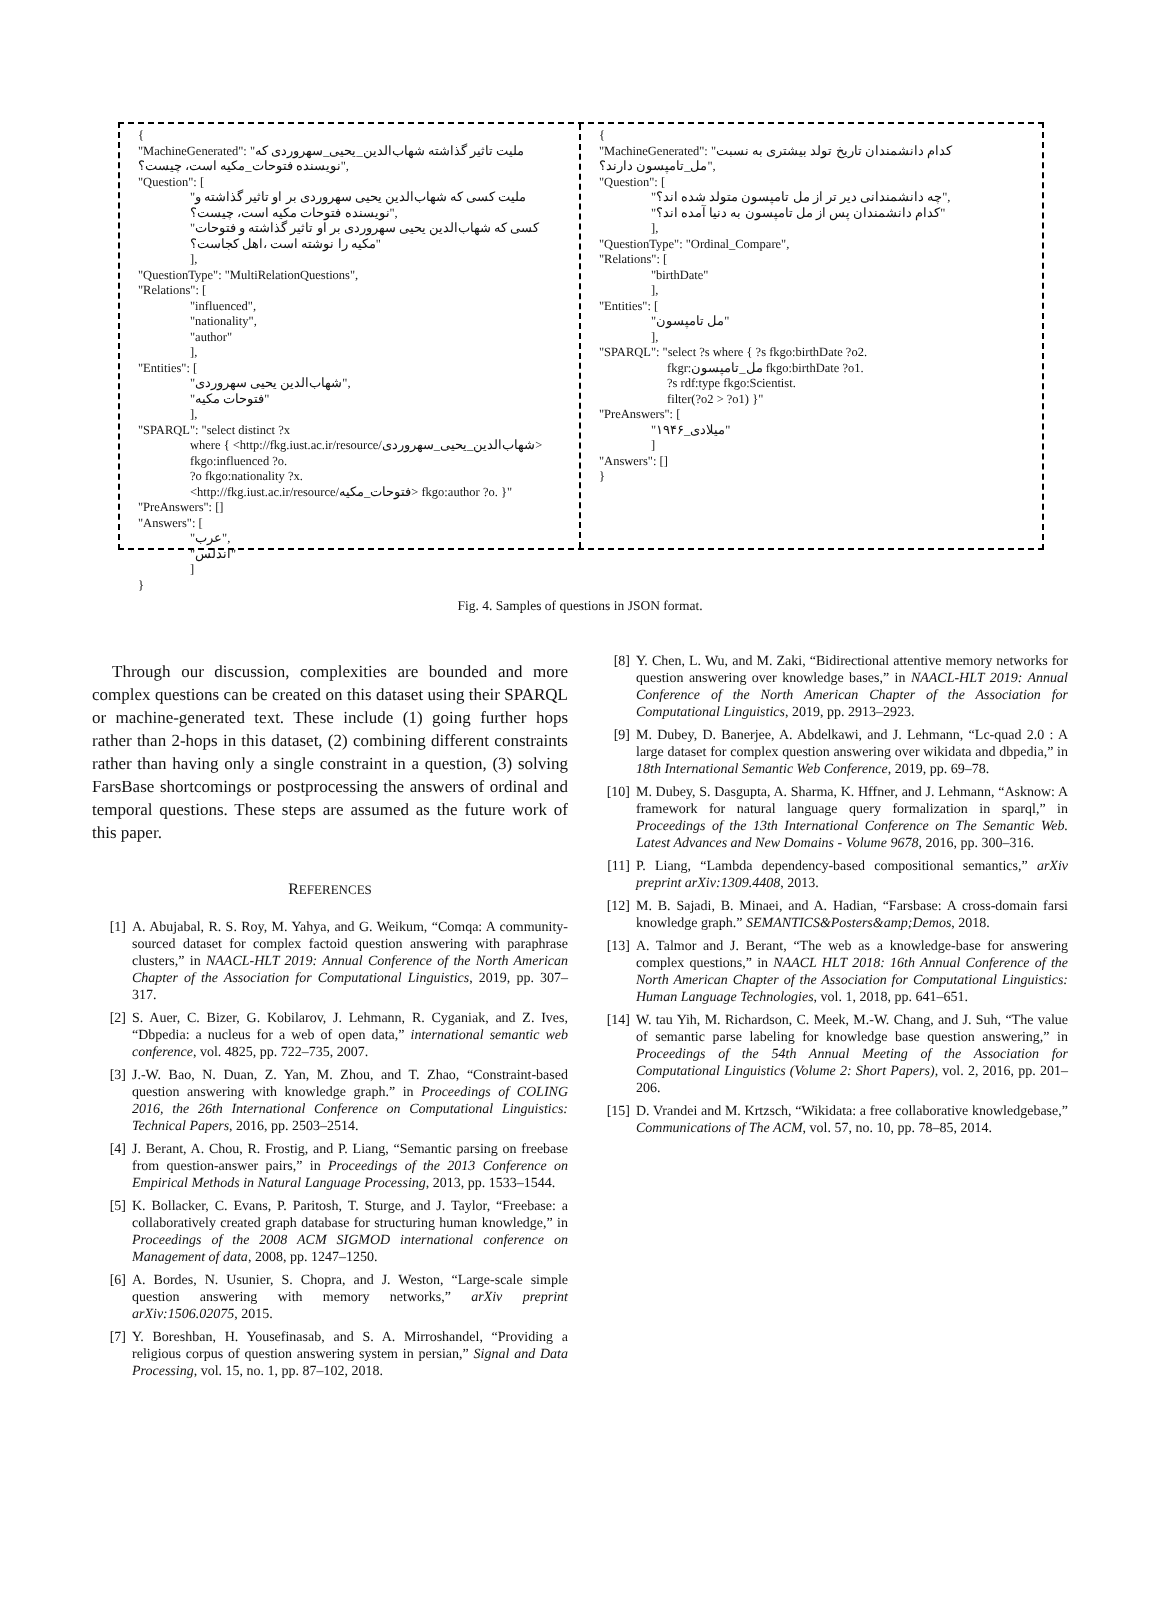{
"MachineGenerated": "ملیت تاثیر گذاشته شهاب‌الدین_یحیی_سهروردی که نویسنده فتوحات_مکیه است، چیست؟",
"Question": [
"ملیت کسی که شهاب‌الدین یحیی سهروردی بر او تاثیر گذاشته و نویسنده فتوحات مکیه است، چیست؟",
"کسی که شهاب‌الدین یحیی سهروردی بر او تاثیر گذاشته و فتوحات مکیه را نوشته است ،اهل کجاست؟"
],
"QuestionType": "MultiRelationQuestions",
"Relations": [
"influenced",
"nationality",
"author"
],
"Entities": [
"شهاب‌الدین یحیی سهروردی",
"فتوحات مکیه"
],
"SPARQL": "select distinct ?x
where { <http://fkg.iust.ac.ir/resource/شهاب‌الدین_یحیی_سهروردی> fkgo:influenced ?o.
?o fkgo:nationality ?x.
<http://fkg.iust.ac.ir/resource/فتوحات_مکیه> fkgo:author ?o. }"
"PreAnswers": []
"Answers": [
"عرب",
"اندلس"
]
}
{
"MachineGenerated": "کدام دانشمندان تاریخ تولد بیشتری به نسبت مل_تامپسون دارند؟",
"Question": [
"چه دانشمندانی دیر تر از مل تامپسون متولد شده اند؟",
"کدام دانشمندان پس از مل تامپسون به دنیا آمده اند؟"
],
"QuestionType": "Ordinal_Compare",
"Relations": [
"birthDate"
],
"Entities": [
"مل تامپسون"
],
"SPARQL": "select ?s where { ?s fkgo:birthDate ?o2.
fkgr:مل_تامپسون fkgo:birthDate ?o1.
?s rdf:type fkgo:Scientist.
filter(?o2 > ?o1) }"
"PreAnswers": [
"۱۹۴۶_میلادی"
]
"Answers": []
}
Fig. 4. Samples of questions in JSON format.
Through our discussion, complexities are bounded and more complex questions can be created on this dataset using their SPARQL or machine-generated text. These include (1) going further hops rather than 2-hops in this dataset, (2) combining different constraints rather than having only a single constraint in a question, (3) solving FarsBase shortcomings or postprocessing the answers of ordinal and temporal questions. These steps are assumed as the future work of this paper.
REFERENCES
[1] A. Abujabal, R. S. Roy, M. Yahya, and G. Weikum, “Comqa: A community-sourced dataset for complex factoid question answering with paraphrase clusters,” in NAACL-HLT 2019: Annual Conference of the North American Chapter of the Association for Computational Linguistics, 2019, pp. 307–317.
[2] S. Auer, C. Bizer, G. Kobilarov, J. Lehmann, R. Cyganiak, and Z. Ives, “Dbpedia: a nucleus for a web of open data,” international semantic web conference, vol. 4825, pp. 722–735, 2007.
[3] J.-W. Bao, N. Duan, Z. Yan, M. Zhou, and T. Zhao, “Constraint-based question answering with knowledge graph.” in Proceedings of COLING 2016, the 26th International Conference on Computational Linguistics: Technical Papers, 2016, pp. 2503–2514.
[4] J. Berant, A. Chou, R. Frostig, and P. Liang, “Semantic parsing on freebase from question-answer pairs,” in Proceedings of the 2013 Conference on Empirical Methods in Natural Language Processing, 2013, pp. 1533–1544.
[5] K. Bollacker, C. Evans, P. Paritosh, T. Sturge, and J. Taylor, “Freebase: a collaboratively created graph database for structuring human knowledge,” in Proceedings of the 2008 ACM SIGMOD international conference on Management of data, 2008, pp. 1247–1250.
[6] A. Bordes, N. Usunier, S. Chopra, and J. Weston, “Large-scale simple question answering with memory networks,” arXiv preprint arXiv:1506.02075, 2015.
[7] Y. Boreshban, H. Yousefinasab, and S. A. Mirroshandel, “Providing a religious corpus of question answering system in persian,” Signal and Data Processing, vol. 15, no. 1, pp. 87–102, 2018.
[8] Y. Chen, L. Wu, and M. Zaki, “Bidirectional attentive memory networks for question answering over knowledge bases,” in NAACL-HLT 2019: Annual Conference of the North American Chapter of the Association for Computational Linguistics, 2019, pp. 2913–2923.
[9] M. Dubey, D. Banerjee, A. Abdelkawi, and J. Lehmann, “Lc-quad 2.0 : A large dataset for complex question answering over wikidata and dbpedia,” in 18th International Semantic Web Conference, 2019, pp. 69–78.
[10] M. Dubey, S. Dasgupta, A. Sharma, K. Hffner, and J. Lehmann, “Asknow: A framework for natural language query formalization in sparql,” in Proceedings of the 13th International Conference on The Semantic Web. Latest Advances and New Domains - Volume 9678, 2016, pp. 300–316.
[11] P. Liang, “Lambda dependency-based compositional semantics,” arXiv preprint arXiv:1309.4408, 2013.
[12] M. B. Sajadi, B. Minaei, and A. Hadian, “Farsbase: A cross-domain farsi knowledge graph.” SEMANTICS&Posters&amp;Demos, 2018.
[13] A. Talmor and J. Berant, “The web as a knowledge-base for answering complex questions,” in NAACL HLT 2018: 16th Annual Conference of the North American Chapter of the Association for Computational Linguistics: Human Language Technologies, vol. 1, 2018, pp. 641–651.
[14] W. tau Yih, M. Richardson, C. Meek, M.-W. Chang, and J. Suh, “The value of semantic parse labeling for knowledge base question answering,” in Proceedings of the 54th Annual Meeting of the Association for Computational Linguistics (Volume 2: Short Papers), vol. 2, 2016, pp. 201–206.
[15] D. Vrandei and M. Krtzsch, “Wikidata: a free collaborative knowledgebase,” Communications of The ACM, vol. 57, no. 10, pp. 78–85, 2014.